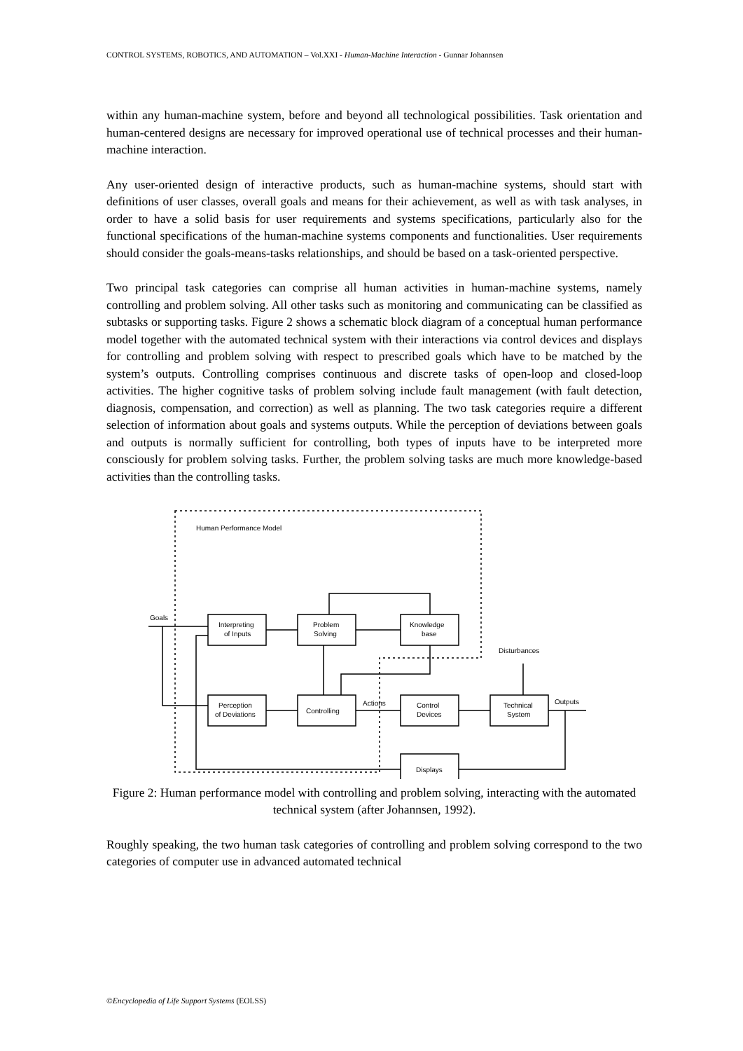CONTROL SYSTEMS, ROBOTICS, AND AUTOMATION – Vol.XXI - Human-Machine Interaction - Gunnar Johannsen
within any human-machine system, before and beyond all technological possibilities. Task orientation and human-centered designs are necessary for improved operational use of technical processes and their human-machine interaction.
Any user-oriented design of interactive products, such as human-machine systems, should start with definitions of user classes, overall goals and means for their achievement, as well as with task analyses, in order to have a solid basis for user requirements and systems specifications, particularly also for the functional specifications of the human-machine systems components and functionalities. User requirements should consider the goals-means-tasks relationships, and should be based on a task-oriented perspective.
Two principal task categories can comprise all human activities in human-machine systems, namely controlling and problem solving. All other tasks such as monitoring and communicating can be classified as subtasks or supporting tasks. Figure 2 shows a schematic block diagram of a conceptual human performance model together with the automated technical system with their interactions via control devices and displays for controlling and problem solving with respect to prescribed goals which have to be matched by the system’s outputs. Controlling comprises continuous and discrete tasks of open-loop and closed-loop activities. The higher cognitive tasks of problem solving include fault management (with fault detection, diagnosis, compensation, and correction) as well as planning. The two task categories require a different selection of information about goals and systems outputs. While the perception of deviations between goals and outputs is normally sufficient for controlling, both types of inputs have to be interpreted more consciously for problem solving tasks. Further, the problem solving tasks are much more knowledge-based activities than the controlling tasks.
Human Performance Model
Goals
Interpreting
of Inputs
Problem
Solving
Knowledge
base
Disturbances
Perception
of Deviations
Controlling
Actions
Control
Devices
Technical
System
Outputs
Displays
Figure 2: Human performance model with controlling and problem solving, interacting with the automated technical system (after Johannsen, 1992).
Roughly speaking, the two human task categories of controlling and problem solving correspond to the two categories of computer use in advanced automated technical
©Encyclopedia of Life Support Systems (EOLSS)